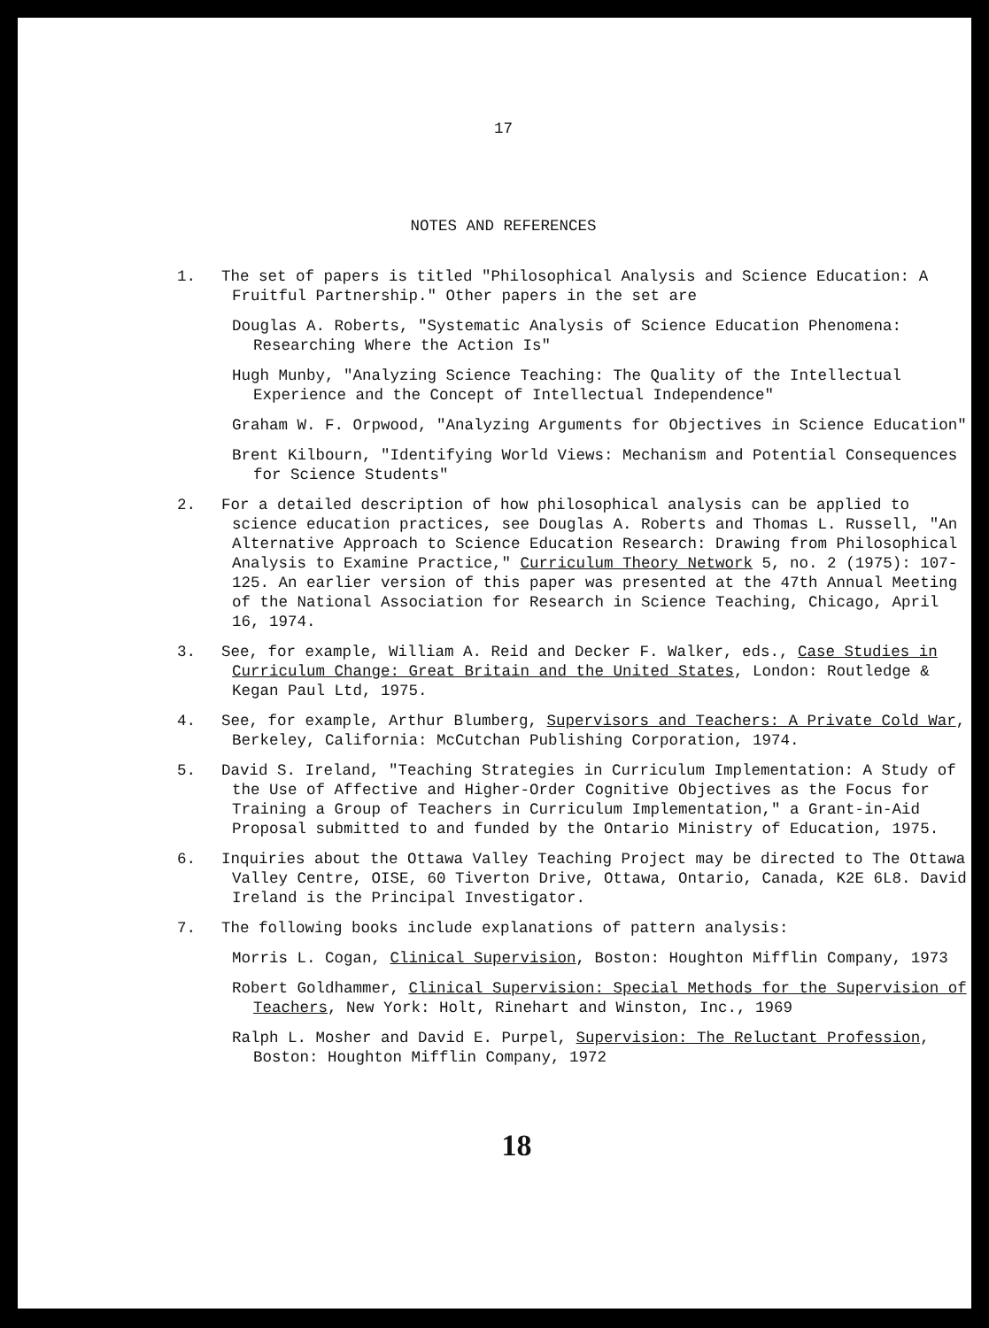17
NOTES AND REFERENCES
1. The set of papers is titled "Philosophical Analysis and Science Education: A Fruitful Partnership." Other papers in the set are
Douglas A. Roberts, "Systematic Analysis of Science Education Phenomena: Researching Where the Action Is"
Hugh Munby, "Analyzing Science Teaching: The Quality of the Intellectual Experience and the Concept of Intellectual Independence"
Graham W. F. Orpwood, "Analyzing Arguments for Objectives in Science Education"
Brent Kilbourn, "Identifying World Views: Mechanism and Potential Consequences for Science Students"
2. For a detailed description of how philosophical analysis can be applied to science education practices, see Douglas A. Roberts and Thomas L. Russell, "An Alternative Approach to Science Education Research: Drawing from Philosophical Analysis to Examine Practice," Curriculum Theory Network 5, no. 2 (1975): 107-125. An earlier version of this paper was presented at the 47th Annual Meeting of the National Association for Research in Science Teaching, Chicago, April 16, 1974.
3. See, for example, William A. Reid and Decker F. Walker, eds., Case Studies in Curriculum Change: Great Britain and the United States, London: Routledge & Kegan Paul Ltd, 1975.
4. See, for example, Arthur Blumberg, Supervisors and Teachers: A Private Cold War, Berkeley, California: McCutchan Publishing Corporation, 1974.
5. David S. Ireland, "Teaching Strategies in Curriculum Implementation: A Study of the Use of Affective and Higher-Order Cognitive Objectives as the Focus for Training a Group of Teachers in Curriculum Implementation," a Grant-in-Aid Proposal submitted to and funded by the Ontario Ministry of Education, 1975.
6. Inquiries about the Ottawa Valley Teaching Project may be directed to The Ottawa Valley Centre, OISE, 60 Tiverton Drive, Ottawa, Ontario, Canada, K2E 6L8. David Ireland is the Principal Investigator.
7. The following books include explanations of pattern analysis:
Morris L. Cogan, Clinical Supervision, Boston: Houghton Mifflin Company, 1973
Robert Goldhammer, Clinical Supervision: Special Methods for the Supervision of Teachers, New York: Holt, Rinehart and Winston, Inc., 1969
Ralph L. Mosher and David E. Purpel, Supervision: The Reluctant Profession, Boston: Houghton Mifflin Company, 1972
18